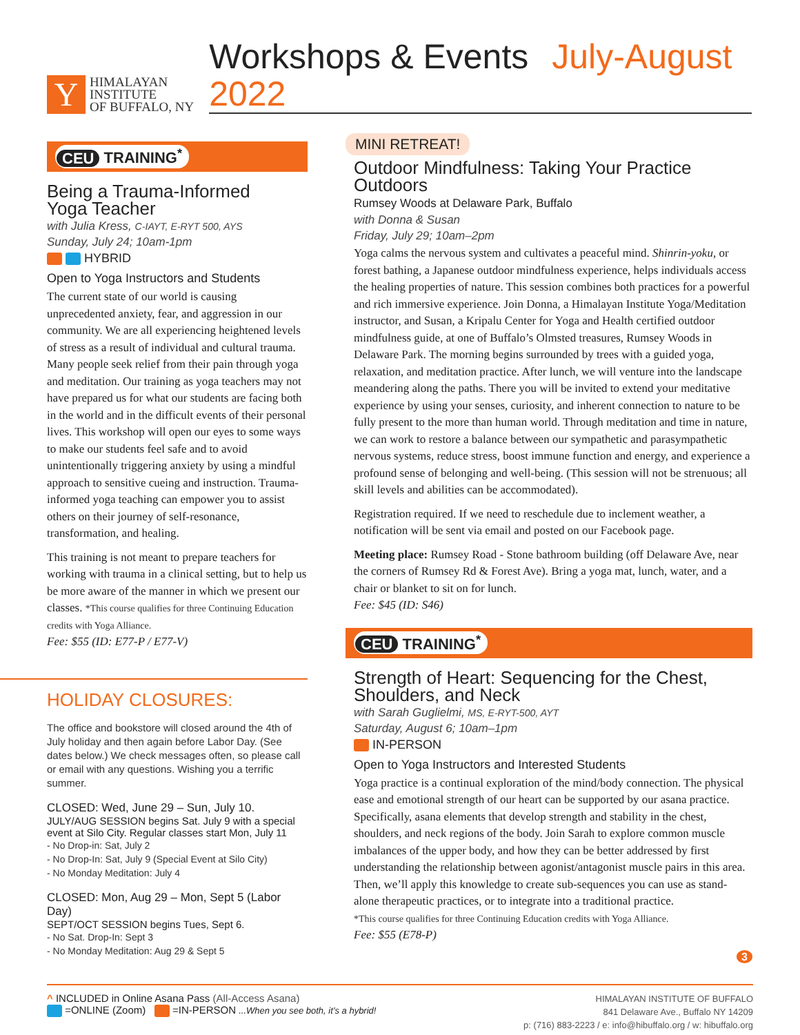Y
HIMALAYAN
INSTITUTE
OF BUFFALO, NY
Workshops & Events July-August 2022
CEU TRAINING<sup>*</sup>
Being a Trauma-Informed
Yoga Teacher
with Julia Kress, C-IAYT, E-RYT 500, AYS
Sunday, July 24; 10am-1pm
HYBRID
Open to Yoga Instructors and Students
The current state of our world is causing unprecedented anxiety, fear, and aggression in our community. We are all experiencing heightened levels of stress as a result of individual and cultural trauma. Many people seek relief from their pain through yoga and meditation. Our training as yoga teachers may not have prepared us for what our students are facing both in the world and in the difficult events of their personal lives. This workshop will open our eyes to some ways to make our students feel safe and to avoid unintentionally triggering anxiety by using a mindful approach to sensitive cueing and instruction. Trauma-informed yoga teaching can empower you to assist others on their journey of self-resonance, transformation, and healing.
This training is not meant to prepare teachers for working with trauma in a clinical setting, but to help us be more aware of the manner in which we present our classes. *This course qualifies for three Continuing Education credits with Yoga Alliance.
Fee: $55 (ID: E77-P / E77-V)
HOLIDAY CLOSURES:
The office and bookstore will closed around the 4th of July holiday and then again before Labor Day. (See dates below.) We check messages often, so please call or email with any questions. Wishing you a terrific summer.
CLOSED: Wed, June 29 – Sun, July 10.
JULY/AUG SESSION begins Sat. July 9 with a special event at Silo City. Regular classes start Mon, July 11
- No Drop-in: Sat, July 2
- No Drop-In: Sat, July 9 (Special Event at Silo City)
- No Monday Meditation: July 4
CLOSED: Mon, Aug 29 – Mon, Sept 5 (Labor Day)
SEPT/OCT SESSION begins Tues, Sept 6.
- No Sat. Drop-In: Sept 3
- No Monday Meditation: Aug 29 & Sept 5
MINI RETREAT!
Outdoor Mindfulness: Taking Your Practice Outdoors
Rumsey Woods at Delaware Park, Buffalo
with Donna & Susan
Friday, July 29; 10am–2pm
Yoga calms the nervous system and cultivates a peaceful mind. Shinrin-yoku, or forest bathing, a Japanese outdoor mindfulness experience, helps individuals access the healing properties of nature. This session combines both practices for a powerful and rich immersive experience. Join Donna, a Himalayan Institute Yoga/Meditation instructor, and Susan, a Kripalu Center for Yoga and Health certified outdoor mindfulness guide, at one of Buffalo’s Olmsted treasures, Rumsey Woods in Delaware Park. The morning begins surrounded by trees with a guided yoga, relaxation, and meditation practice. After lunch, we will venture into the landscape meandering along the paths. There you will be invited to extend your meditative experience by using your senses, curiosity, and inherent connection to nature to be fully present to the more than human world. Through meditation and time in nature, we can work to restore a balance between our sympathetic and parasympathetic nervous systems, reduce stress, boost immune function and energy, and experience a profound sense of belonging and well-being. (This session will not be strenuous; all skill levels and abilities can be accommodated).
Registration required. If we need to reschedule due to inclement weather, a notification will be sent via email and posted on our Facebook page.
Meeting place: Rumsey Road - Stone bathroom building (off Delaware Ave, near the corners of Rumsey Rd & Forest Ave). Bring a yoga mat, lunch, water, and a chair or blanket to sit on for lunch.
Fee: $45 (ID: S46)
CEU TRAINING<sup>*</sup>
Strength of Heart: Sequencing for the Chest,
Shoulders, and Neck
with Sarah Guglielmi, MS, E-RYT-500, AYT
Saturday, August 6; 10am–1pm
IN-PERSON
Open to Yoga Instructors and Interested Students
Yoga practice is a continual exploration of the mind/body connection. The physical ease and emotional strength of our heart can be supported by our asana practice. Specifically, asana elements that develop strength and stability in the chest, shoulders, and neck regions of the body. Join Sarah to explore common muscle imbalances of the upper body, and how they can be better addressed by first understanding the relationship between agonist/antagonist muscle pairs in this area. Then, we’ll apply this knowledge to create sub-sequences you can use as stand-alone therapeutic practices, or to integrate into a traditional practice.
*This course qualifies for three Continuing Education credits with Yoga Alliance.
Fee: $55 (E78-P)
3
^ INCLUDED in Online Asana Pass (All-Access Asana)
=ONLINE (Zoom) =IN-PERSON ...When you see both, it’s a hybrid!
HIMALAYAN INSTITUTE OF BUFFALO
841 Delaware Ave., Buffalo NY 14209
p: (716) 883-2223 / e: info@hibuffalo.org / w: hibuffalo.org